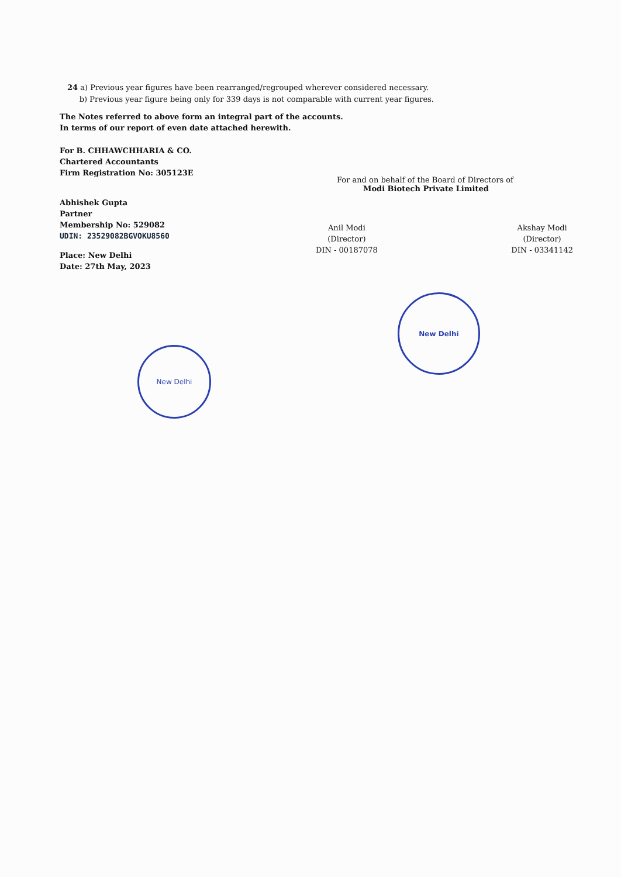24 a) Previous year figures have been rearranged/regrouped wherever considered necessary.
b) Previous year figure being only for 339 days is not comparable with current year figures.
The Notes referred to above form an integral part of the accounts.
In terms of our report of even date attached herewith.
For B. CHHAWCHHARIA & CO.
Chartered Accountants
Firm Registration No: 305123E
Abhishek Gupta
Partner
Membership No: 529082
UDIN: 23529082BGVOKU8560
Place: New Delhi
Date: 27th May, 2023
For and on behalf of the Board of Directors of
Modi Biotech Private Limited
Anil Modi
(Director)
DIN - 00187078
Akshay Modi
(Director)
DIN - 03341142
New Delhi
New Delhi